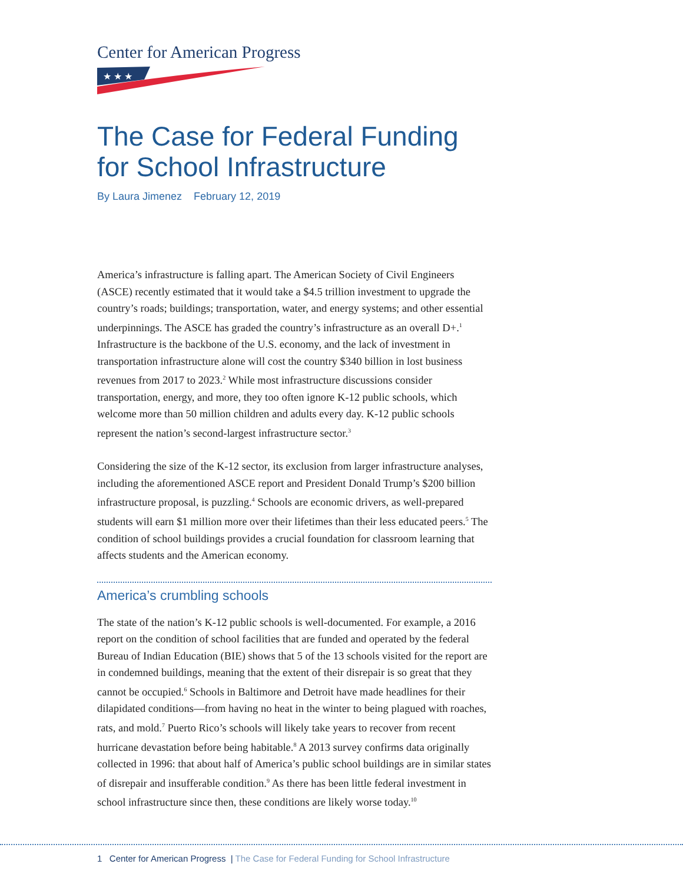Center for American Progress
★ ★ ★
The Case for Federal Funding
for School Infrastructure
By Laura Jimenez February 12, 2019
America’s infrastructure is falling apart. The American Society of Civil Engineers (ASCE) recently estimated that it would take a $4.5 trillion investment to upgrade the country’s roads; buildings; transportation, water, and energy systems; and other essential underpinnings. The ASCE has graded the country’s infrastructure as an overall D+.<sup>1</sup> Infrastructure is the backbone of the U.S. economy, and the lack of investment in transportation infrastructure alone will cost the country $340 billion in lost business revenues from 2017 to 2023.<sup>2</sup> While most infrastructure discussions consider transportation, energy, and more, they too often ignore K-12 public schools, which welcome more than 50 million children and adults every day. K-12 public schools represent the nation’s second-largest infrastructure sector.<sup>3</sup>
Considering the size of the K-12 sector, its exclusion from larger infrastructure analyses, including the aforementioned ASCE report and President Donald Trump’s $200 billion infrastructure proposal, is puzzling.<sup>4</sup> Schools are economic drivers, as well-prepared students will earn $1 million more over their lifetimes than their less educated peers.<sup>5</sup> The condition of school buildings provides a crucial foundation for classroom learning that affects students and the American economy.
America’s crumbling schools
The state of the nation’s K-12 public schools is well-documented. For example, a 2016 report on the condition of school facilities that are funded and operated by the federal Bureau of Indian Education (BIE) shows that 5 of the 13 schools visited for the report are in condemned buildings, meaning that the extent of their disrepair is so great that they cannot be occupied.<sup>6</sup> Schools in Baltimore and Detroit have made headlines for their dilapidated conditions—from having no heat in the winter to being plagued with roaches, rats, and mold.<sup>7</sup> Puerto Rico’s schools will likely take years to recover from recent hurricane devastation before being habitable.<sup>8</sup> A 2013 survey confirms data originally collected in 1996: that about half of America’s public school buildings are in similar states of disrepair and insufferable condition.<sup>9</sup> As there has been little federal investment in school infrastructure since then, these conditions are likely worse today.<sup>10</sup>
1 Center for American Progress | The Case for Federal Funding for School Infrastructure